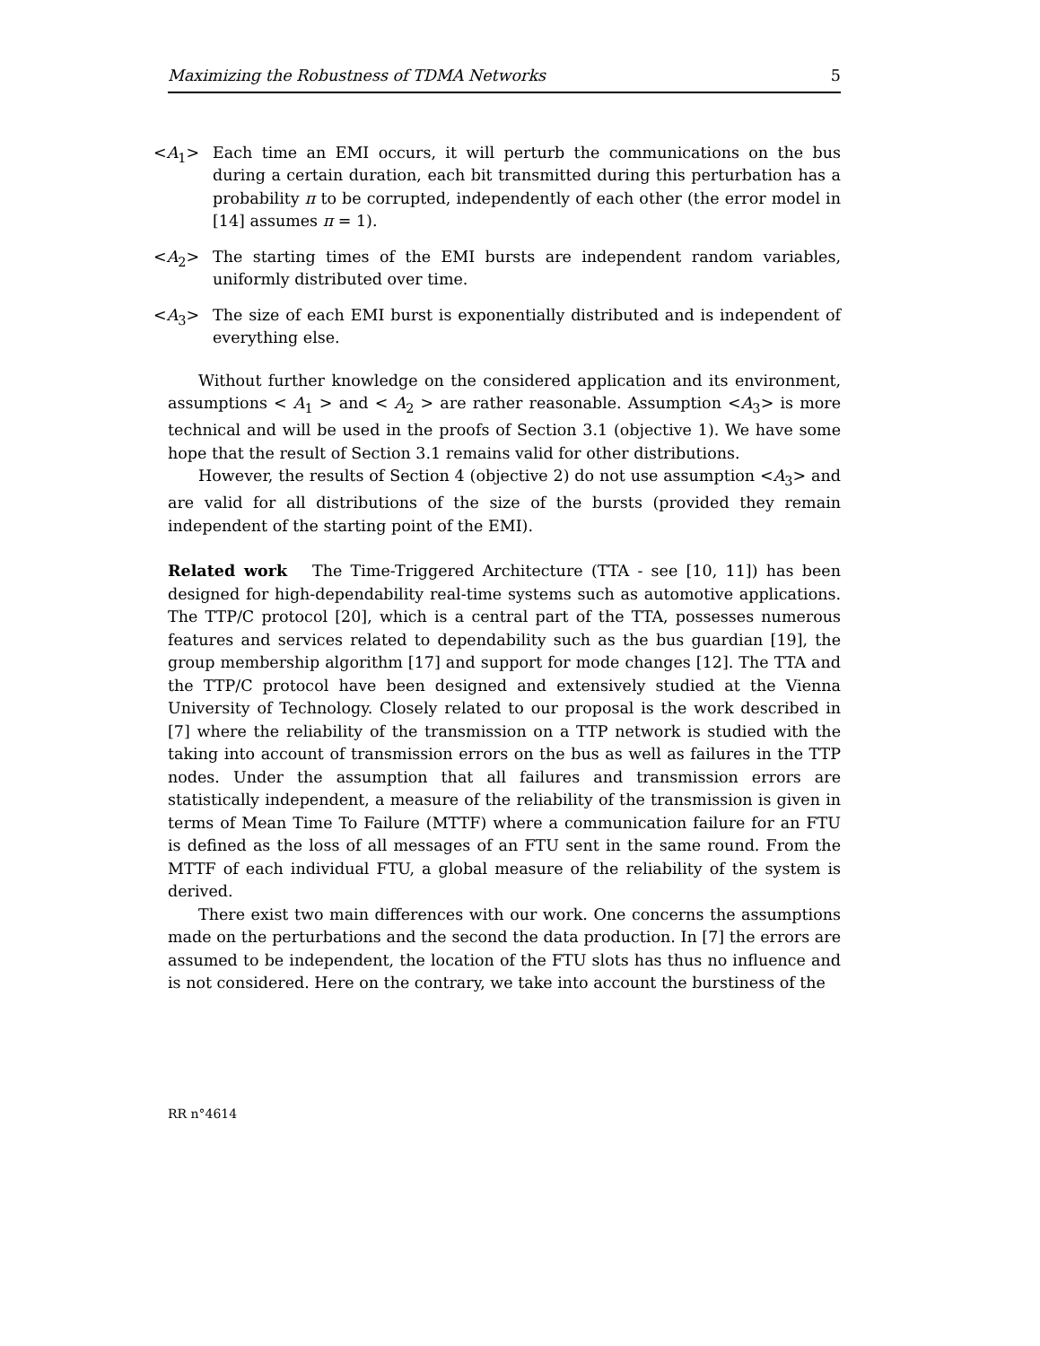Maximizing the Robustness of TDMA Networks 5
<A<sub>1</sub>> Each time an EMI occurs, it will perturb the communications on the bus during a certain duration, each bit transmitted during this perturbation has a probability π to be corrupted, independently of each other (the error model in [14] assumes π = 1).
<A<sub>2</sub>> The starting times of the EMI bursts are independent random variables, uniformly distributed over time.
<A<sub>3</sub>> The size of each EMI burst is exponentially distributed and is independent of everything else.
Without further knowledge on the considered application and its environment, assumptions < A<sub>1</sub> > and < A<sub>2</sub> > are rather reasonable. Assumption <A<sub>3</sub>> is more technical and will be used in the proofs of Section 3.1 (objective 1). We have some hope that the result of Section 3.1 remains valid for other distributions.
However, the results of Section 4 (objective 2) do not use assumption <A<sub>3</sub>> and are valid for all distributions of the size of the bursts (provided they remain independent of the starting point of the EMI).
Related work The Time-Triggered Architecture (TTA - see [10, 11]) has been designed for high-dependability real-time systems such as automotive applications. The TTP/C protocol [20], which is a central part of the TTA, possesses numerous features and services related to dependability such as the bus guardian [19], the group membership algorithm [17] and support for mode changes [12]. The TTA and the TTP/C protocol have been designed and extensively studied at the Vienna University of Technology. Closely related to our proposal is the work described in [7] where the reliability of the transmission on a TTP network is studied with the taking into account of transmission errors on the bus as well as failures in the TTP nodes. Under the assumption that all failures and transmission errors are statistically independent, a measure of the reliability of the transmission is given in terms of Mean Time To Failure (MTTF) where a communication failure for an FTU is defined as the loss of all messages of an FTU sent in the same round. From the MTTF of each individual FTU, a global measure of the reliability of the system is derived.
There exist two main differences with our work. One concerns the assumptions made on the perturbations and the second the data production. In [7] the errors are assumed to be independent, the location of the FTU slots has thus no influence and is not considered. Here on the contrary, we take into account the burstiness of the
RR n°4614